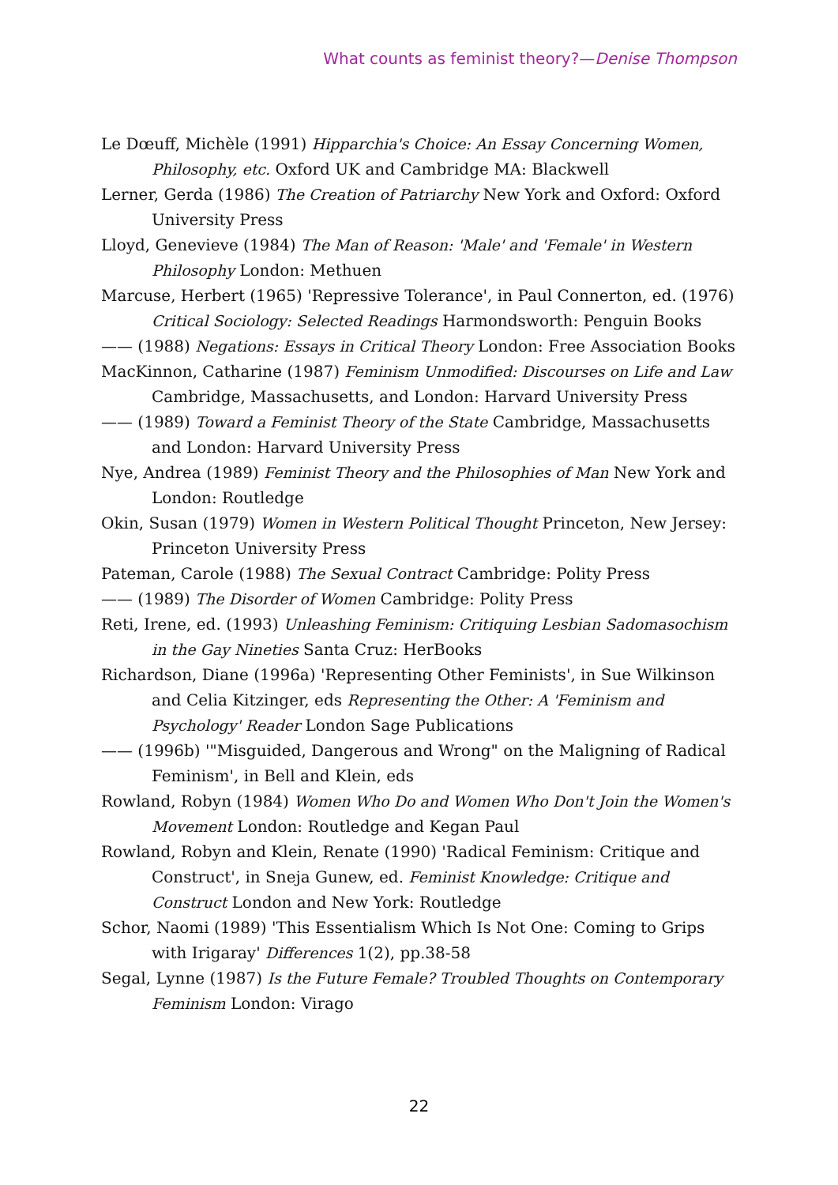What counts as feminist theory?—Denise Thompson
Le Dœuff, Michèle (1991) Hipparchia's Choice: An Essay Concerning Women, Philosophy, etc. Oxford UK and Cambridge MA: Blackwell
Lerner, Gerda (1986) The Creation of Patriarchy New York and Oxford: Oxford University Press
Lloyd, Genevieve (1984) The Man of Reason: 'Male' and 'Female' in Western Philosophy London: Methuen
Marcuse, Herbert (1965) 'Repressive Tolerance', in Paul Connerton, ed. (1976) Critical Sociology: Selected Readings Harmondsworth: Penguin Books
—— (1988) Negations: Essays in Critical Theory London: Free Association Books
MacKinnon, Catharine (1987) Feminism Unmodified: Discourses on Life and Law Cambridge, Massachusetts, and London: Harvard University Press
—— (1989) Toward a Feminist Theory of the State Cambridge, Massachusetts and London: Harvard University Press
Nye, Andrea (1989) Feminist Theory and the Philosophies of Man New York and London: Routledge
Okin, Susan (1979) Women in Western Political Thought Princeton, New Jersey: Princeton University Press
Pateman, Carole (1988) The Sexual Contract Cambridge: Polity Press
—— (1989) The Disorder of Women Cambridge: Polity Press
Reti, Irene, ed. (1993) Unleashing Feminism: Critiquing Lesbian Sadomasochism in the Gay Nineties Santa Cruz: HerBooks
Richardson, Diane (1996a) 'Representing Other Feminists', in Sue Wilkinson and Celia Kitzinger, eds Representing the Other: A 'Feminism and Psychology' Reader London Sage Publications
—— (1996b) '"Misguided, Dangerous and Wrong" on the Maligning of Radical Feminism', in Bell and Klein, eds
Rowland, Robyn (1984) Women Who Do and Women Who Don't Join the Women's Movement London: Routledge and Kegan Paul
Rowland, Robyn and Klein, Renate (1990) 'Radical Feminism: Critique and Construct', in Sneja Gunew, ed. Feminist Knowledge: Critique and Construct London and New York: Routledge
Schor, Naomi (1989) 'This Essentialism Which Is Not One: Coming to Grips with Irigaray' Differences 1(2), pp.38-58
Segal, Lynne (1987) Is the Future Female? Troubled Thoughts on Contemporary Feminism London: Virago
22